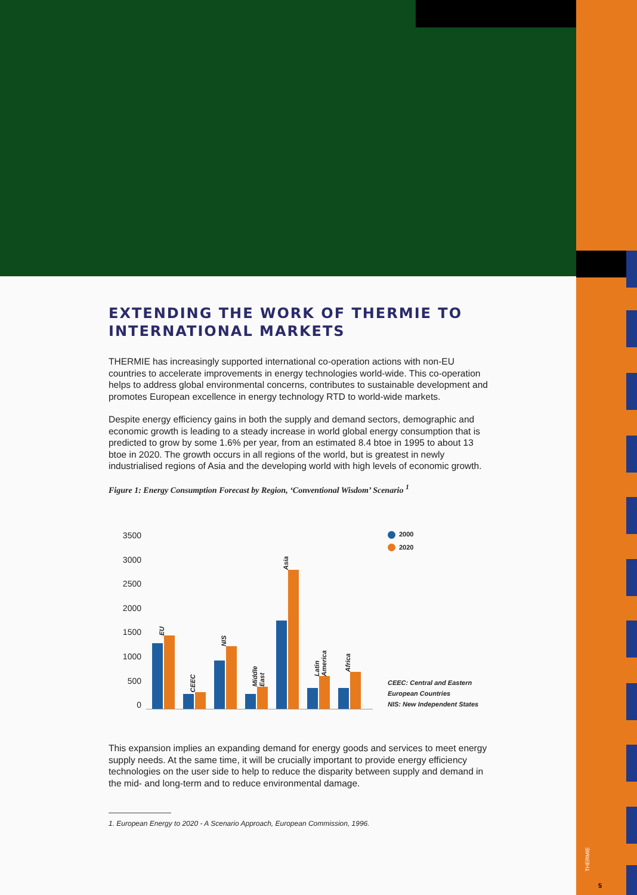EXTENDING THE WORK OF THERMIE TO INTERNATIONAL MARKETS
THERMIE has increasingly supported international co-operation actions with non-EU countries to accelerate improvements in energy technologies world-wide. This co-operation helps to address global environmental concerns, contributes to sustainable development and promotes European excellence in energy technology RTD to world-wide markets.
Despite energy efficiency gains in both the supply and demand sectors, demographic and economic growth is leading to a steady increase in world global energy consumption that is predicted to grow by some 1.6% per year, from an estimated 8.4 btoe in 1995 to about 13 btoe in 2020. The growth occurs in all regions of the world, but is greatest in newly industrialised regions of Asia and the developing world with high levels of economic growth.
Figure 1: Energy Consumption Forecast by Region, ‘Conventional Wisdom’ Scenario <sup>1</sup>
3500
3000
2500
2000
1500
1000
500
0
EU
CEEC
NIS
Middle East
Asia
Latin America
Africa
2000
2020
CEEC: Central and Eastern
European Countries
NIS: New Independent States
This expansion implies an expanding demand for energy goods and services to meet energy supply needs. At the same time, it will be crucially important to provide energy efficiency technologies on the user side to help to reduce the disparity between supply and demand in the mid- and long-term and to reduce environmental damage.
1. European Energy to 2020 - A Scenario Approach, European Commission, 1996.
THERMIE
5